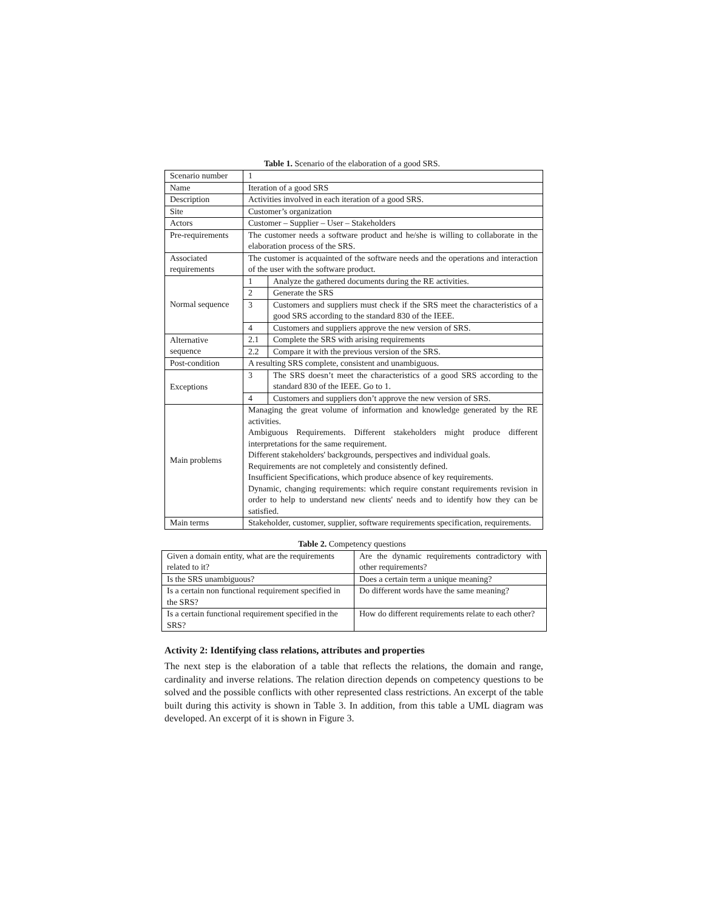Table 1. Scenario of the elaboration of a good SRS.
| Scenario number | 1 | |
| Name | Iteration of a good SRS | |
| Description | Activities involved in each iteration of a good SRS. | |
| Site | Customer’s organization | |
| Actors | Customer – Supplier – User – Stakeholders | |
| Pre-requirements | The customer needs a software product and he/she is willing to collaborate in the elaboration process of the SRS. | |
| Associated requirements | The customer is acquainted of the software needs and the operations and interaction of the user with the software product. | |
| Normal sequence | 1 | Analyze the gathered documents during the RE activities. |
| | 2 | Generate the SRS |
| | 3 | Customers and suppliers must check if the SRS meet the characteristics of a good SRS according to the standard 830 of the IEEE. |
| | 4 | Customers and suppliers approve the new version of SRS. |
| Alternative sequence | 2.1 | Complete the SRS with arising requirements |
| | 2.2 | Compare it with the previous version of the SRS. |
| Post-condition | A resulting SRS complete, consistent and unambiguous. | |
| Exceptions | 3 | The SRS doesn’t meet the characteristics of a good SRS according to the standard 830 of the IEEE. Go to 1. |
| | 4 | Customers and suppliers don’t approve the new version of SRS. |
| Main problems | Managing the great volume of information and knowledge generated by the RE activities. Ambiguous Requirements. Different stakeholders might produce different interpretations for the same requirement. Different stakeholders' backgrounds, perspectives and individual goals. Requirements are not completely and consistently defined. Insufficient Specifications, which produce absence of key requirements. Dynamic, changing requirements: which require constant requirements revision in order to help to understand new clients' needs and to identify how they can be satisfied. | |
| Main terms | Stakeholder, customer, supplier, software requirements specification, requirements. | |
Table 2. Competency questions
| Given a domain entity, what are the requirements related to it? | Are the dynamic requirements contradictory with other requirements? |
| Is the SRS unambiguous? | Does a certain term a unique meaning? |
| Is a certain non functional requirement specified in the SRS? | Do different words have the same meaning? |
| Is a certain functional requirement specified in the SRS? | How do different requirements relate to each other? |
Activity 2: Identifying class relations, attributes and properties
The next step is the elaboration of a table that reflects the relations, the domain and range, cardinality and inverse relations. The relation direction depends on competency questions to be solved and the possible conflicts with other represented class restrictions. An excerpt of the table built during this activity is shown in Table 3. In addition, from this table a UML diagram was developed. An excerpt of it is shown in Figure 3.